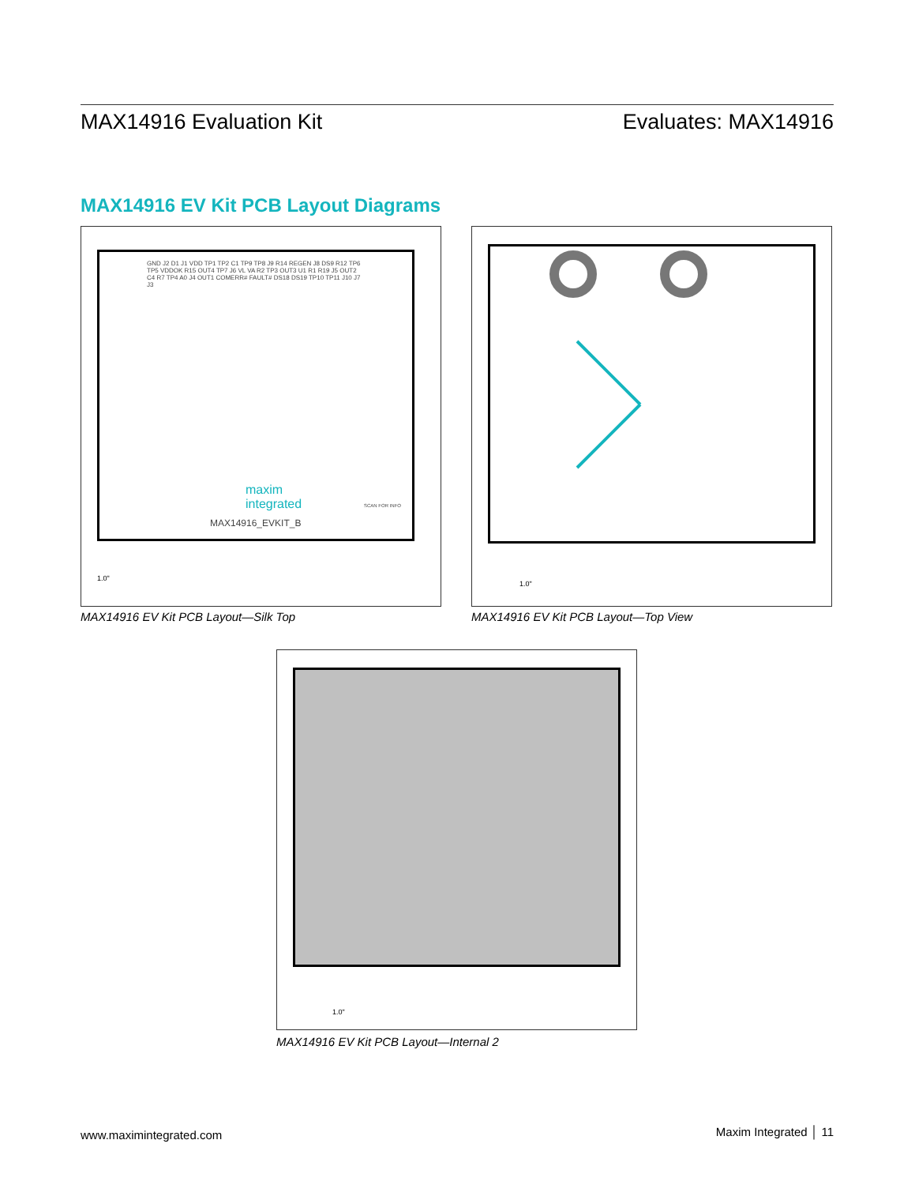MAX14916 Evaluation Kit Evaluates: MAX14916
MAX14916 EV Kit PCB Layout Diagrams
GND J2 D1 J1 VDD TP1 TP2 C1 TP9 TP8 J9 R14 REGEN J8 DS9 R12 TP6 TP5 VDDOK R15 OUT4 TP7 J6 VL VA R2 TP3 OUT3 U1 R1 R19 J5 OUT2 C4 R7 TP4 A0 J4 OUT1 COMERR# FAULT# DS18 DS19 TP10 TP11 J10 J7 J3
maxim
integrated
MAX14916_EVKIT_B
SCAN FOR INFO
1.0"
MAX14916 EV Kit PCB Layout—Silk Top
1.0"
MAX14916 EV Kit PCB Layout—Top View
1.0"
MAX14916 EV Kit PCB Layout—Internal 2
www.maximintegrated.com Maxim Integrated │ 11